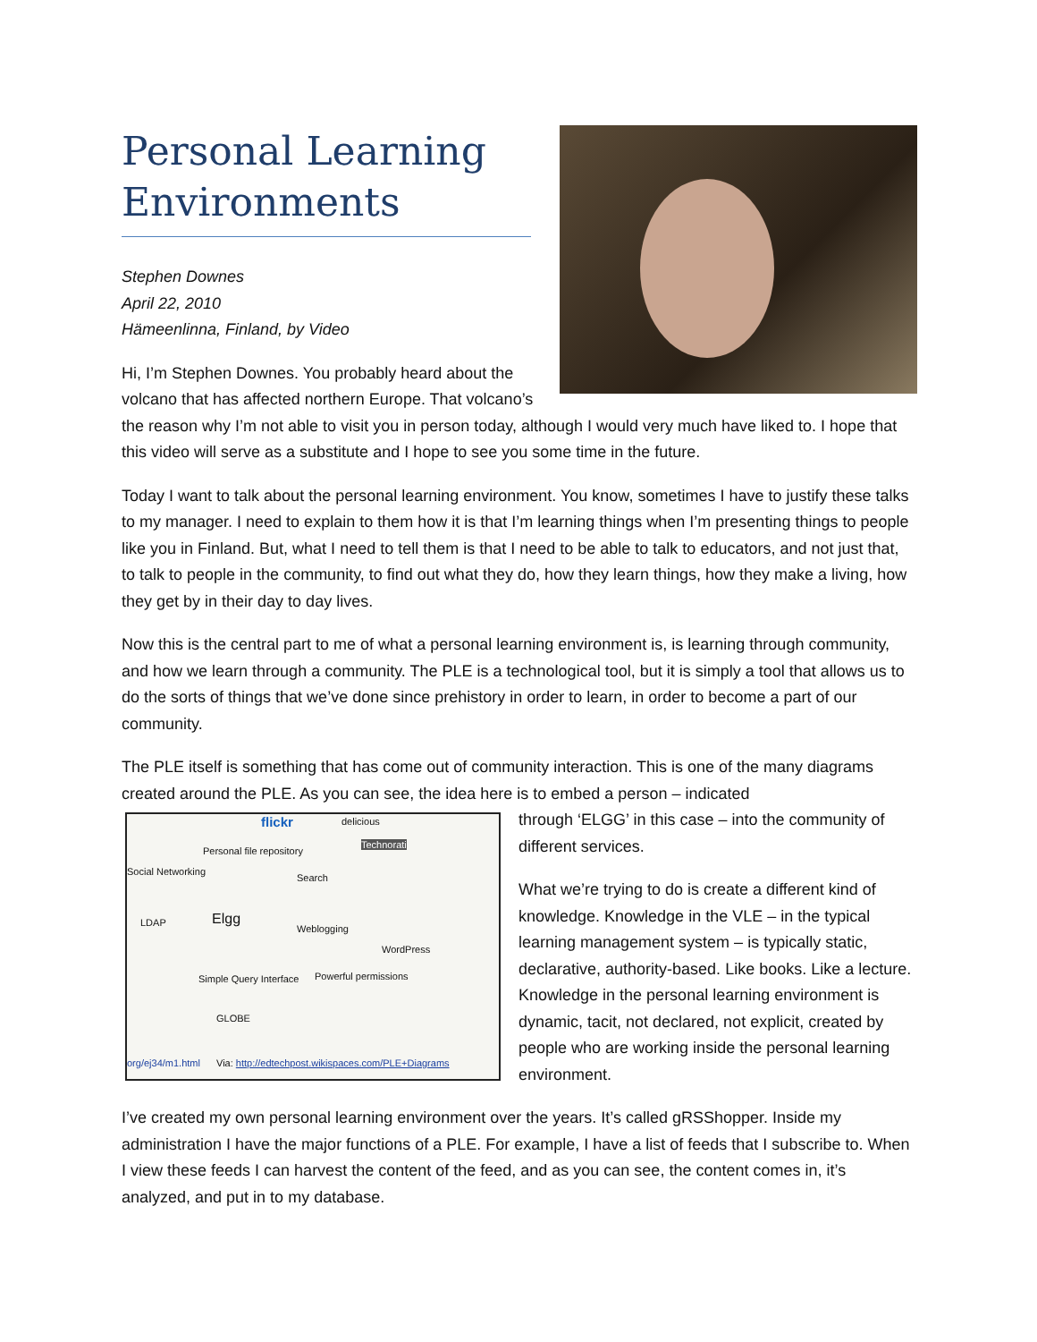Personal Learning Environments
Stephen Downes
April 22, 2010
Hämeenlinna, Finland, by Video
Hi, I’m Stephen Downes. You probably heard about the volcano that has affected northern Europe. That volcano’s the reason why I’m not able to visit you in person today, although I would very much have liked to. I hope that this video will serve as a substitute and I hope to see you some time in the future.
Today I want to talk about the personal learning environment. You know, sometimes I have to justify these talks to my manager. I need to explain to them how it is that I’m learning things when I’m presenting things to people like you in Finland. But, what I need to tell them is that I need to be able to talk to educators, and not just that, to talk to people in the community, to find out what they do, how they learn things, how they make a living, how they get by in their day to day lives.
Now this is the central part to me of what a personal learning environment is, is learning through community, and how we learn through a community. The PLE is a technological tool, but it is simply a tool that allows us to do the sorts of things that we’ve done since prehistory in order to learn, in order to become a part of our community.
The PLE itself is something that has come out of community interaction. This is one of the many diagrams created around the PLE. As you can see, the idea here is to embed a person – indicated
flickr delicious
Personal file repository
Social Networking
Search
Technorati
Elgg LDAP
Weblogging
WordPress
Simple Query Interface Powerful permissions
GLOBE
org/ej34/m1.html Via: http://edtechpost.wikispaces.com/PLE+Diagrams
through ‘ELGG’ in this case – into the community of different services.
What we’re trying to do is create a different kind of knowledge. Knowledge in the VLE – in the typical learning management system – is typically static, declarative, authority-based. Like books. Like a lecture. Knowledge in the personal learning environment is dynamic, tacit, not declared, not explicit, created by people who are working inside the personal learning environment.
I’ve created my own personal learning environment over the years. It’s called gRSShopper. Inside my administration I have the major functions of a PLE. For example, I have a list of feeds that I subscribe to. When I view these feeds I can harvest the content of the feed, and as you can see, the content comes in, it’s analyzed, and put in to my database.